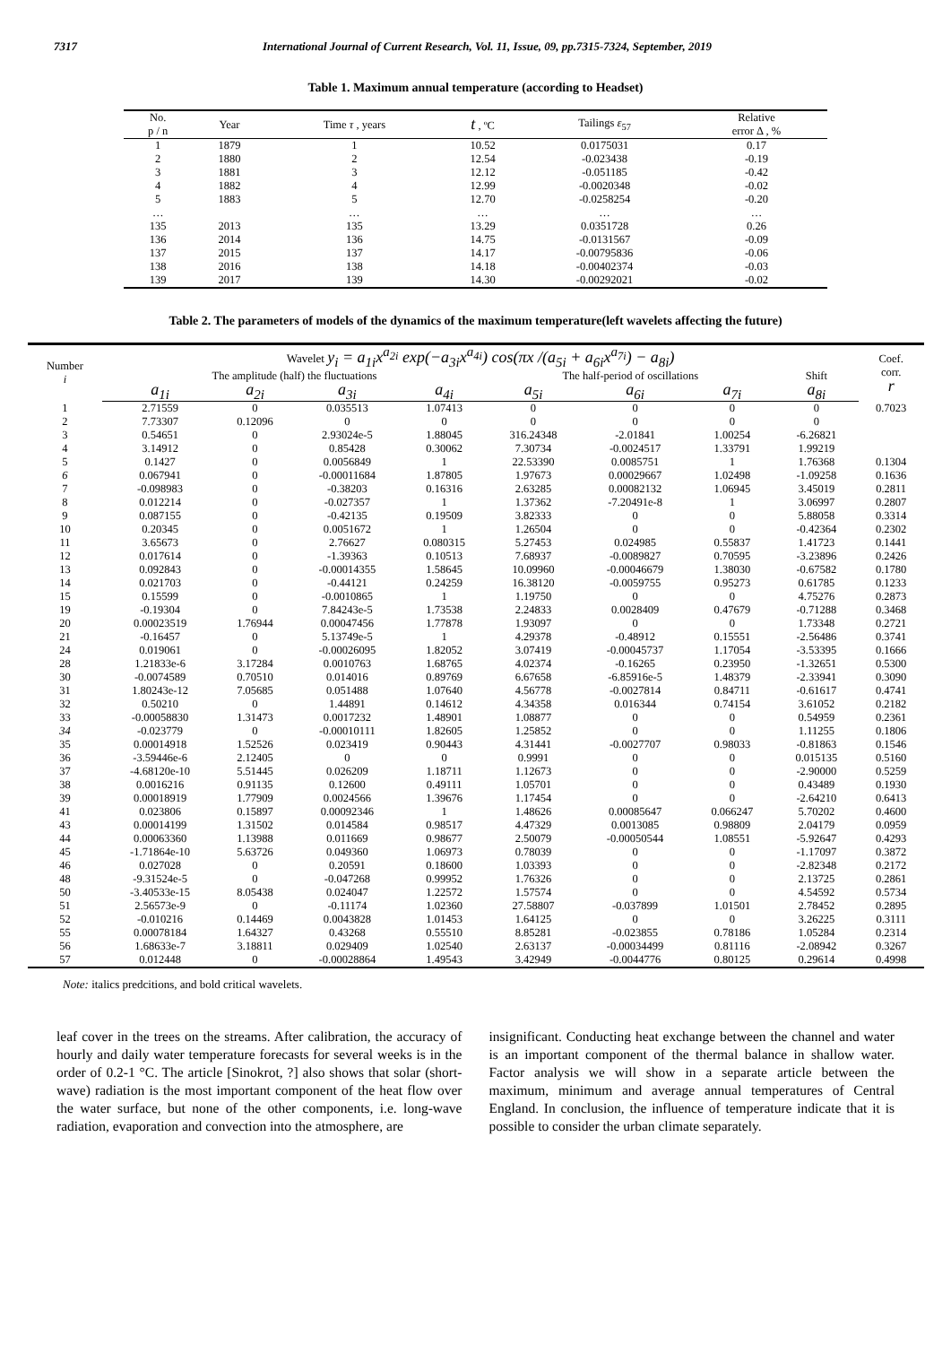7317 International Journal of Current Research, Vol. 11, Issue, 09, pp.7315-7324, September, 2019
Table 1. Maximum annual temperature (according to Headset)
| No. p / n | Year | Time τ , years | t , ºC | Tailings ε<sub>57</sub> | Relative error Δ , % |
| --- | --- | --- | --- | --- | --- |
| 1 | 1879 | 1 | 10.52 | 0.0175031 | 0.17 |
| 2 | 1880 | 2 | 12.54 | -0.023438 | -0.19 |
| 3 | 1881 | 3 | 12.12 | -0.051185 | -0.42 |
| 4 | 1882 | 4 | 12.99 | -0.0020348 | -0.02 |
| 5 | 1883 | 5 | 12.70 | -0.0258254 | -0.20 |
| … | | … | … | … | … |
| 135 | 2013 | 135 | 13.29 | 0.0351728 | 0.26 |
| 136 | 2014 | 136 | 14.75 | -0.0131567 | -0.09 |
| 137 | 2015 | 137 | 14.17 | -0.00795836 | -0.06 |
| 138 | 2016 | 138 | 14.18 | -0.00402374 | -0.03 |
| 139 | 2017 | 139 | 14.30 | -0.00292021 | -0.02 |
Table 2. The parameters of models of the dynamics of the maximum temperature(left wavelets affecting the future)
| Number i | Wavelet y<sub>i</sub> = a<sub>1i</sub>x<sup>a<sub>2i</sub></sup> exp(−a<sub>3i</sub>x<sup>a<sub>4i</sub></sup>) cos(πx /(a<sub>5i</sub> + a<sub>6i</sub>x<sup>a<sub>7i</sub></sup>) − a<sub>8i</sub>) | | | | | | | | Coef. corr. r |
| --- | --- | --- | --- | --- | --- | --- | --- | --- | --- |
| | The amplitude (half) the fluctuations | | | | The half-period of oscillations | | | Shift | |
| | a<sub>1i</sub> | a<sub>2i</sub> | a<sub>3i</sub> | a<sub>4i</sub> | a<sub>5i</sub> | a<sub>6i</sub> | a<sub>7i</sub> | a<sub>8i</sub> | |
| 1 | 2.71559 | 0 | 0.035513 | 1.07413 | 0 | 0 | 0 | 0 | 0.7023 |
| 2 | 7.73307 | 0.12096 | 0 | 0 | 0 | 0 | 0 | 0 | |
| 3 | 0.54651 | 0 | 2.93024e-5 | 1.88045 | 316.24348 | -2.01841 | 1.00254 | -6.26821 | |
| 4 | 3.14912 | 0 | 0.85428 | 0.30062 | 7.30734 | -0.0024517 | 1.33791 | 1.99219 | |
| 5 | 0.1427 | 0 | 0.0056849 | 1 | 22.53390 | 0.0085751 | 1 | 1.76368 | 0.1304 |
| 6 | 0.067941 | 0 | -0.00011684 | 1.87805 | 1.97673 | 0.00029667 | 1.02498 | -1.09258 | 0.1636 |
| 7 | -0.098983 | 0 | -0.38203 | 0.16316 | 2.63285 | 0.00082132 | 1.06945 | 3.45019 | 0.2811 |
| 8 | 0.012214 | 0 | -0.027357 | 1 | 1.37362 | -7.20491e-8 | 1 | 3.06997 | 0.2807 |
| 9 | 0.087155 | 0 | -0.42135 | 0.19509 | 3.82333 | 0 | 0 | 5.88058 | 0.3314 |
| 10 | 0.20345 | 0 | 0.0051672 | 1 | 1.26504 | 0 | 0 | -0.42364 | 0.2302 |
| 11 | 3.65673 | 0 | 2.76627 | 0.080315 | 5.27453 | 0.024985 | 0.55837 | 1.41723 | 0.1441 |
| 12 | 0.017614 | 0 | -1.39363 | 0.10513 | 7.68937 | -0.0089827 | 0.70595 | -3.23896 | 0.2426 |
| 13 | 0.092843 | 0 | -0.00014355 | 1.58645 | 10.09960 | -0.00046679 | 1.38030 | -0.67582 | 0.1780 |
| 14 | 0.021703 | 0 | -0.44121 | 0.24259 | 16.38120 | -0.0059755 | 0.95273 | 0.61785 | 0.1233 |
| 15 | 0.15599 | 0 | -0.0010865 | 1 | 1.19750 | 0 | 0 | 4.75276 | 0.2873 |
| 19 | -0.19304 | 0 | 7.84243e-5 | 1.73538 | 2.24833 | 0.0028409 | 0.47679 | -0.71288 | 0.3468 |
| 20 | 0.00023519 | 1.76944 | 0.00047456 | 1.77878 | 1.93097 | 0 | 0 | 1.73348 | 0.2721 |
| 21 | -0.16457 | 0 | 5.13749e-5 | 1 | 4.29378 | -0.48912 | 0.15551 | -2.56486 | 0.3741 |
| 24 | 0.019061 | 0 | -0.00026095 | 1.82052 | 3.07419 | -0.00045737 | 1.17054 | -3.53395 | 0.1666 |
| 28 | 1.21833e-6 | 3.17284 | 0.0010763 | 1.68765 | 4.02374 | -0.16265 | 0.23950 | -1.32651 | 0.5300 |
| 30 | -0.0074589 | 0.70510 | 0.014016 | 0.89769 | 6.67658 | -6.85916e-5 | 1.48379 | -2.33941 | 0.3090 |
| 31 | 1.80243e-12 | 7.05685 | 0.051488 | 1.07640 | 4.56778 | -0.0027814 | 0.84711 | -0.61617 | 0.4741 |
| 32 | 0.50210 | 0 | 1.44891 | 0.14612 | 4.34358 | 0.016344 | 0.74154 | 3.61052 | 0.2182 |
| 33 | -0.00058830 | 1.31473 | 0.0017232 | 1.48901 | 1.08877 | 0 | 0 | 0.54959 | 0.2361 |
| 34 | -0.023779 | 0 | -0.00010111 | 1.82605 | 1.25852 | 0 | 0 | 1.11255 | 0.1806 |
| 35 | 0.00014918 | 1.52526 | 0.023419 | 0.90443 | 4.31441 | -0.0027707 | 0.98033 | -0.81863 | 0.1546 |
| 36 | -3.59446e-6 | 2.12405 | 0 | 0 | 0.9991 | 0 | 0 | 0.015135 | 0.5160 |
| 37 | -4.68120e-10 | 5.51445 | 0.026209 | 1.18711 | 1.12673 | 0 | 0 | -2.90000 | 0.5259 |
| 38 | 0.0016216 | 0.91135 | 0.12600 | 0.49111 | 1.05701 | 0 | 0 | 0.43489 | 0.1930 |
| 39 | 0.00018919 | 1.77909 | 0.0024566 | 1.39676 | 1.17454 | 0 | 0 | -2.64210 | 0.6413 |
| 41 | 0.023806 | 0.15897 | 0.00092346 | 1 | 1.48626 | 0.00085647 | 0.066247 | 5.70202 | 0.4600 |
| 43 | 0.00014199 | 1.31502 | 0.014584 | 0.98517 | 4.47329 | 0.0013085 | 0.98809 | 2.04179 | 0.0959 |
| 44 | 0.00063360 | 1.13988 | 0.011669 | 0.98677 | 2.50079 | -0.00050544 | 1.08551 | -5.92647 | 0.4293 |
| 45 | -1.71864e-10 | 5.63726 | 0.049360 | 1.06973 | 0.78039 | 0 | 0 | -1.17097 | 0.3872 |
| 46 | 0.027028 | 0 | 0.20591 | 0.18600 | 1.03393 | 0 | 0 | -2.82348 | 0.2172 |
| 48 | -9.31524e-5 | 0 | -0.047268 | 0.99952 | 1.76326 | 0 | 0 | 2.13725 | 0.2861 |
| 50 | -3.40533e-15 | 8.05438 | 0.024047 | 1.22572 | 1.57574 | 0 | 0 | 4.54592 | 0.5734 |
| 51 | 2.56573e-9 | 0 | -0.11174 | 1.02360 | 27.58807 | -0.037899 | 1.01501 | 2.78452 | 0.2895 |
| 52 | -0.010216 | 0.14469 | 0.0043828 | 1.01453 | 1.64125 | 0 | 0 | 3.26225 | 0.3111 |
| 55 | 0.00078184 | 1.64327 | 0.43268 | 0.55510 | 8.85281 | -0.023855 | 0.78186 | 1.05284 | 0.2314 |
| 56 | 1.68633e-7 | 3.18811 | 0.029409 | 1.02540 | 2.63137 | -0.00034499 | 0.81116 | -2.08942 | 0.3267 |
| 57 | 0.012448 | 0 | -0.00028864 | 1.49543 | 3.42949 | -0.0044776 | 0.80125 | 0.29614 | 0.4998 |
Note: italics predcitions, and bold critical wavelets.
leaf cover in the trees on the streams. After calibration, the accuracy of hourly and daily water temperature forecasts for several weeks is in the order of 0.2-1 °C. The article [Sinokrot, ?] also shows that solar (short-wave) radiation is the most important component of the heat flow over the water surface, but none of the other components, i.e. long-wave radiation, evaporation and convection into the atmosphere, are
insignificant. Conducting heat exchange between the channel and water is an important component of the thermal balance in shallow water. Factor analysis we will show in a separate article between the maximum, minimum and average annual temperatures of Central England. In conclusion, the influence of temperature indicate that it is possible to consider the urban climate separately.